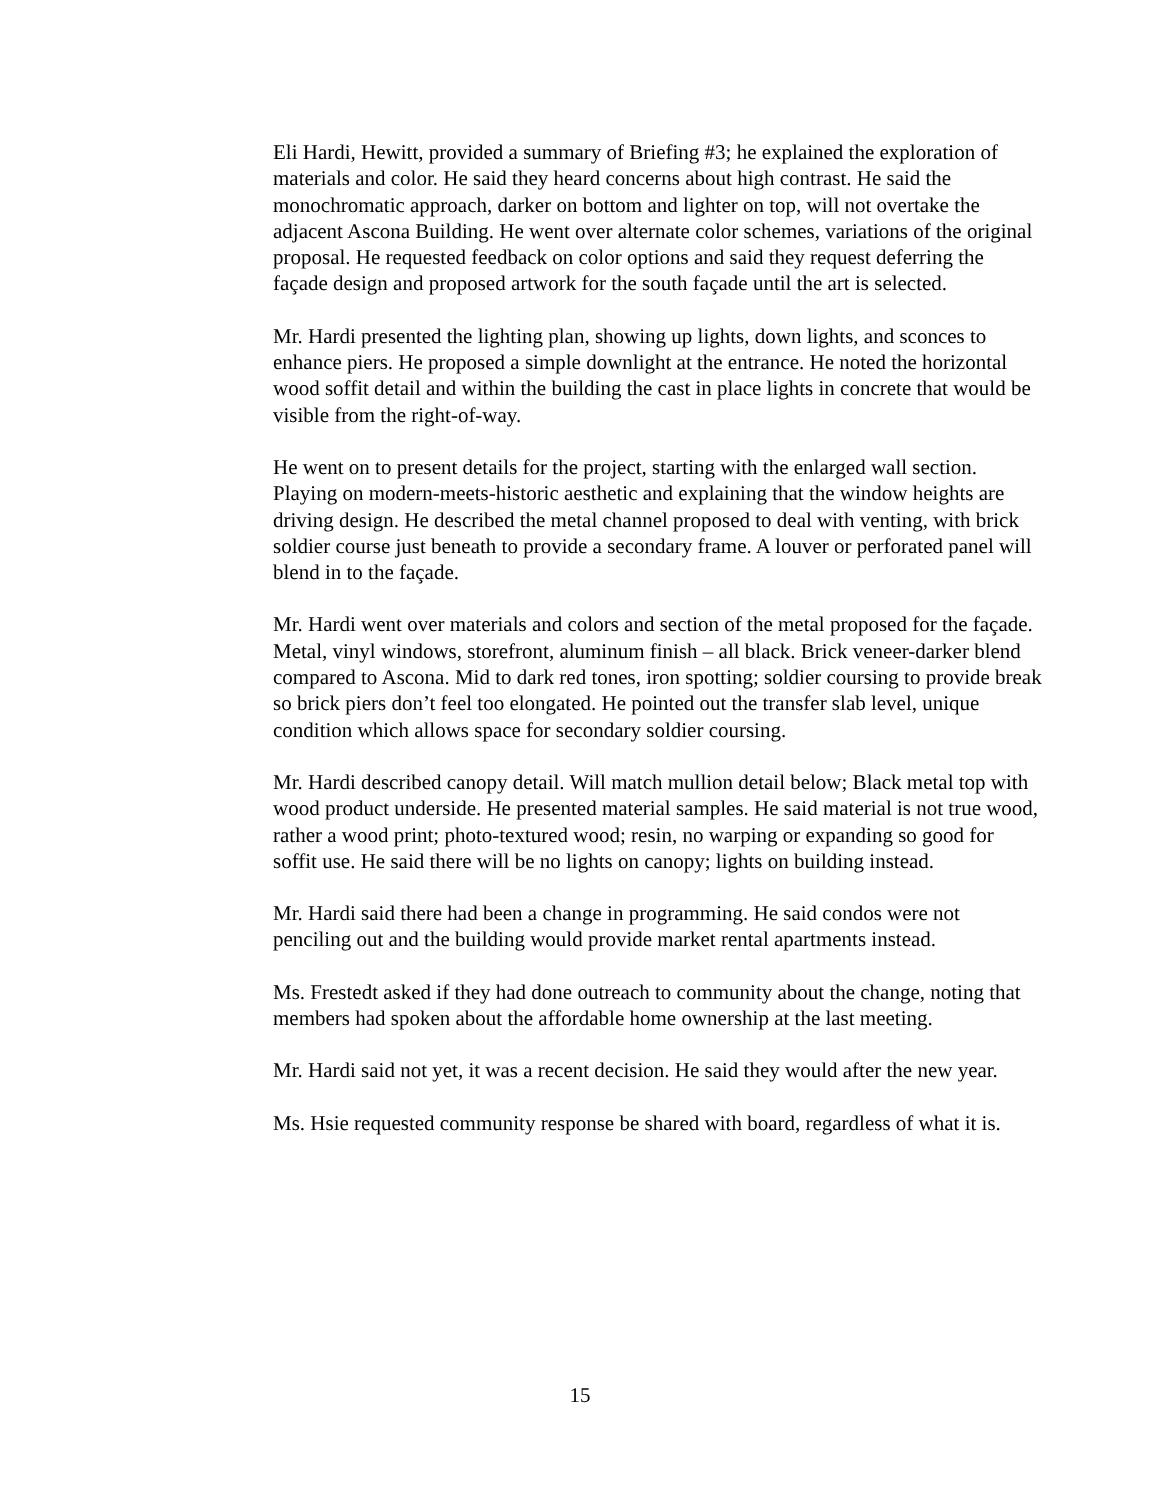Eli Hardi, Hewitt, provided a summary of Briefing #3; he explained the exploration of materials and color. He said they heard concerns about high contrast. He said the monochromatic approach, darker on bottom and lighter on top, will not overtake the adjacent Ascona Building. He went over alternate color schemes, variations of the original proposal. He requested feedback on color options and said they request deferring the façade design and proposed artwork for the south façade until the art is selected.
Mr. Hardi presented the lighting plan, showing up lights, down lights, and sconces to enhance piers. He proposed a simple downlight at the entrance. He noted the horizontal wood soffit detail and within the building the cast in place lights in concrete that would be visible from the right-of-way.
He went on to present details for the project, starting with the enlarged wall section. Playing on modern-meets-historic aesthetic and explaining that the window heights are driving design. He described the metal channel proposed to deal with venting, with brick soldier course just beneath to provide a secondary frame. A louver or perforated panel will blend in to the façade.
Mr. Hardi went over materials and colors and section of the metal proposed for the façade. Metal, vinyl windows, storefront, aluminum finish – all black. Brick veneer-darker blend compared to Ascona. Mid to dark red tones, iron spotting; soldier coursing to provide break so brick piers don’t feel too elongated. He pointed out the transfer slab level, unique condition which allows space for secondary soldier coursing.
Mr. Hardi described canopy detail. Will match mullion detail below; Black metal top with wood product underside. He presented material samples. He said material is not true wood, rather a wood print; photo-textured wood; resin, no warping or expanding so good for soffit use. He said there will be no lights on canopy; lights on building instead.
Mr. Hardi said there had been a change in programming. He said condos were not penciling out and the building would provide market rental apartments instead.
Ms. Frestedt asked if they had done outreach to community about the change, noting that members had spoken about the affordable home ownership at the last meeting.
Mr. Hardi said not yet, it was a recent decision. He said they would after the new year.
Ms. Hsie requested community response be shared with board, regardless of what it is.
15